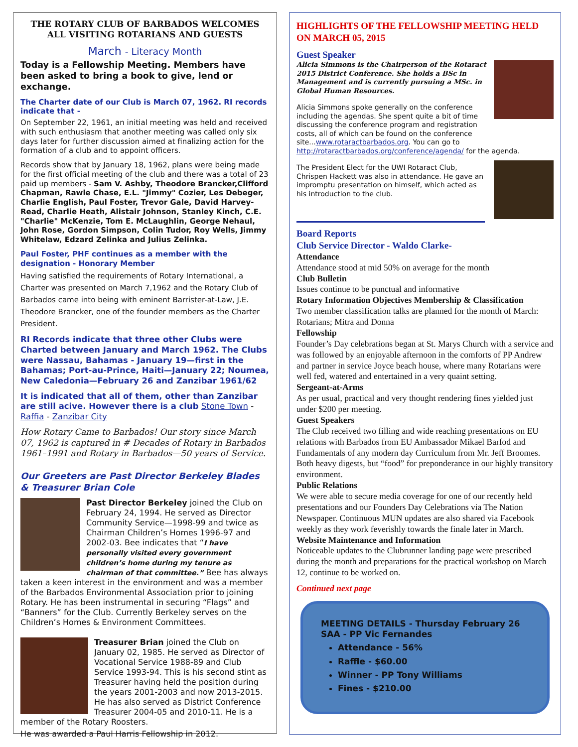THE ROTARY CLUB OF BARBADOS WELCOMES ALL VISITING ROTARIANS AND GUESTS
March - Literacy Month
Today is a Fellowship Meeting. Members have been asked to bring a book to give, lend or exchange.
The Charter date of our Club is March 07, 1962. RI records indicate that -
On September 22, 1961, an initial meeting was held and received with such enthusiasm that another meeting was called only six days later for further discussion aimed at finalizing action for the formation of a club and to appoint officers.
Records show that by January 18, 1962, plans were being made for the first official meeting of the club and there was a total of 23 paid up members - Sam V. Ashby, Theodore Brancker,Clifford Chapman, Rawle Chase, E.L. "Jimmy" Cozier, Les Debeger, Charlie English, Paul Foster, Trevor Gale, David Harvey-Read, Charlie Heath, Alistair Johnson, Stanley Kinch, C.E. "Charlie" McKenzie, Tom E. McLaughlin, George Nehaul, John Rose, Gordon Simpson, Colin Tudor, Roy Wells, Jimmy Whitelaw, Edzard Zelinka and Julius Zelinka.
Paul Foster, PHF continues as a member with the designation - Honorary Member
Having satisfied the requirements of Rotary International, a Charter was presented on March 7,1962 and the Rotary Club of Barbados came into being with eminent Barrister-at-Law, J.E. Theodore Brancker, one of the founder members as the Charter President.
RI Records indicate that three other Clubs were Charted between January and March 1962. The Clubs were Nassau, Bahamas - January 19—first in the Bahamas; Port-au-Prince, Haiti—January 22; Noumea, New Caledonia—February 26 and Zanzibar 1961/62
It is indicated that all of them, other than Zanzibar are still acive. However there is a club Stone Town - Raffia - Zanzibar City
How Rotary Came to Barbados! Our story since March 07, 1962 is captured in # Decades of Rotary in Barbados 1961–1991 and Rotary in Barbados—50 years of Service.
Our Greeters are Past Director Berkeley Blades & Treasurer Brian Cole
Past Director Berkeley joined the Club on February 24, 1994. He served as Director Community Service—1998-99 and twice as Chairman Children’s Homes 1996-97 and 2002-03. Bee indicates that “I have personally visited every government children’s home during my tenure as chairman of that committee.” Bee has always taken a keen interest in the environment and was a member of the Barbados Environmental Association prior to joining Rotary. He has been instrumental in securing “Flags” and “Banners” for the Club. Currently Berkeley serves on the Children’s Homes & Environment Committees.
Treasurer Brian joined the Club on January 02, 1985. He served as Director of Vocational Service 1988-89 and Club Service 1993-94. This is his second stint as Treasurer having held the position during the years 2001-2003 and now 2013-2015. He has also served as District Conference Treasurer 2004-05 and 2010-11. He is a member of the Rotary Roosters.
He was awarded a Paul Harris Fellowship in 2012.
HIGHLIGHTS OF THE FELLOWSHIP MEETING HELD ON MARCH 05, 2015
Guest Speaker
Alicia Simmons is the Chairperson of the Rotaract 2015 District Conference. She holds a BSc in Management and is currently pursuing a MSc. in Global Human Resources.
Alicia Simmons spoke generally on the conference including the agendas. She spent quite a bit of time discussing the conference program and registration costs, all of which can be found on the conference site...www.rotaractbarbados.org. You can go to http://rotaractbarbados.org/conference/agenda/ for the agenda.
The President Elect for the UWI Rotaract Club, Chrispen Hackett was also in attendance. He gave an impromptu presentation on himself, which acted as his introduction to the club.
Board Reports
Club Service Director - Waldo Clarke-
Attendance
Attendance stood at mid 50% on average for the month
Club Bulletin
Issues continue to be punctual and informative
Rotary Information Objectives Membership & Classification
Two member classification talks are planned for the month of March: Rotarians; Mitra and Donna
Fellowship
Founder’s Day celebrations began at St. Marys Church with a service and was followed by an enjoyable afternoon in the comforts of PP Andrew and partner in service Joyce beach house, where many Rotarians were well fed, watered and entertained in a very quaint setting.
Sergeant-at-Arms
As per usual, practical and very thought rendering fines yielded just under $200 per meeting.
Guest Speakers
The Club received two filling and wide reaching presentations on EU relations with Barbados from EU Ambassador Mikael Barfod and Fundamentals of any modern day Curriculum from Mr. Jeff Broomes. Both heavy digests, but “food” for preponderance in our highly transitory environment.
Public Relations
We were able to secure media coverage for one of our recently held presentations and our Founders Day Celebrations via The Nation Newspaper. Continuous MUN updates are also shared via Facebook weekly as they work feverishly towards the finale later in March.
Website Maintenance and Information
Noticeable updates to the Clubrunner landing page were prescribed during the month and preparations for the practical workshop on March 12, continue to be worked on.
Continued next page
MEETING DETAILS - Thursday February 26
SAA - PP Vic Fernandes
Attendance - 56%
Raffle - $60.00
Winner - PP Tony Williams
Fines - $210.00